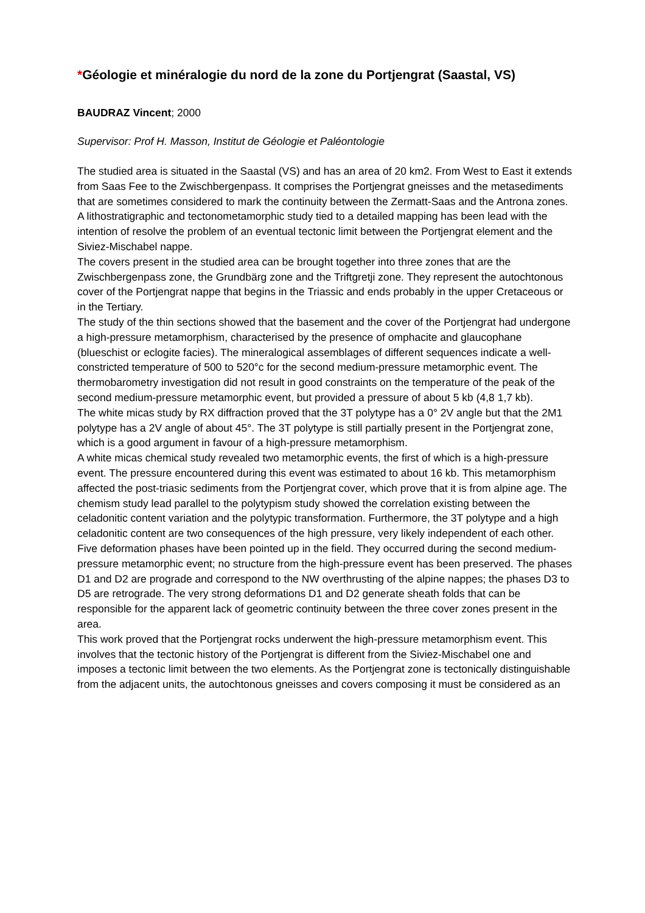*Géologie et minéralogie du nord de la zone du Portjengrat (Saastal, VS)
BAUDRAZ Vincent; 2000
Supervisor: Prof H. Masson, Institut de Géologie et Paléontologie
The studied area is situated in the Saastal (VS) and has an area of 20 km2. From West to East it extends from Saas Fee to the Zwischbergenpass. It comprises the Portjengrat gneisses and the metasediments that are sometimes considered to mark the continuity between the Zermatt-Saas and the Antrona zones. A lithostratigraphic and tectonometamorphic study tied to a detailed mapping has been lead with the intention of resolve the problem of an eventual tectonic limit between the Portjengrat element and the Siviez-Mischabel nappe.
The covers present in the studied area can be brought together into three zones that are the Zwischbergenpass zone, the Grundbärg zone and the Triftgretji zone. They represent the autochtonous cover of the Portjengrat nappe that begins in the Triassic and ends probably in the upper Cretaceous or in the Tertiary.
The study of the thin sections showed that the basement and the cover of the Portjengrat had undergone a high-pressure metamorphism, characterised by the presence of omphacite and glaucophane (blueschist or eclogite facies). The mineralogical assemblages of different sequences indicate a well-constricted temperature of 500 to 520°c for the second medium-pressure metamorphic event. The thermobarometry investigation did not result in good constraints on the temperature of the peak of the second medium-pressure metamorphic event, but provided a pressure of about 5 kb (4,8 1,7 kb).
The white micas study by RX diffraction proved that the 3T polytype has a 0° 2V angle but that the 2M1 polytype has a 2V angle of about 45°. The 3T polytype is still partially present in the Portjengrat zone, which is a good argument in favour of a high-pressure metamorphism.
A white micas chemical study revealed two metamorphic events, the first of which is a high-pressure event. The pressure encountered during this event was estimated to about 16 kb. This metamorphism affected the post-triasic sediments from the Portjengrat cover, which prove that it is from alpine age. The chemism study lead parallel to the polytypism study showed the correlation existing between the celadonitic content variation and the polytypic transformation. Furthermore, the 3T polytype and a high celadonitic content are two consequences of the high pressure, very likely independent of each other.
Five deformation phases have been pointed up in the field. They occurred during the second medium-pressure metamorphic event; no structure from the high-pressure event has been preserved. The phases D1 and D2 are prograde and correspond to the NW overthrusting of the alpine nappes; the phases D3 to D5 are retrograde. The very strong deformations D1 and D2 generate sheath folds that can be responsible for the apparent lack of geometric continuity between the three cover zones present in the area.
This work proved that the Portjengrat rocks underwent the high-pressure metamorphism event. This involves that the tectonic history of the Portjengrat is different from the Siviez-Mischabel one and imposes a tectonic limit between the two elements. As the Portjengrat zone is tectonically distinguishable from the adjacent units, the autochtonous gneisses and covers composing it must be considered as an